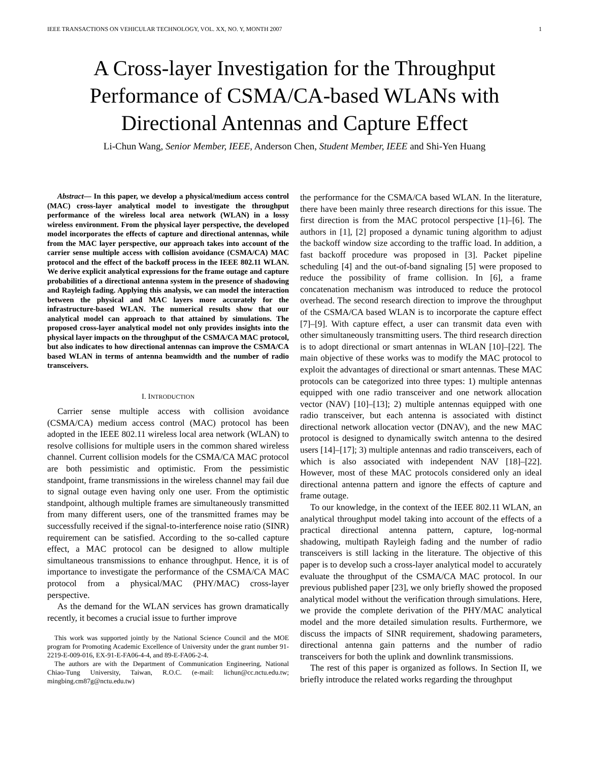IEEE TRANSACTIONS ON VEHICULAR TECHNOLOGY, VOL. XX, NO. Y, MONTH 2007 1
A Cross-layer Investigation for the Throughput Performance of CSMA/CA-based WLANs with Directional Antennas and Capture Effect
Li-Chun Wang, Senior Member, IEEE, Anderson Chen, Student Member, IEEE and Shi-Yen Huang
Abstract— In this paper, we develop a physical/medium access control (MAC) cross-layer analytical model to investigate the throughput performance of the wireless local area network (WLAN) in a lossy wireless environment. From the physical layer perspective, the developed model incorporates the effects of capture and directional antennas, while from the MAC layer perspective, our approach takes into account of the carrier sense multiple access with collision avoidance (CSMA/CA) MAC protocol and the effect of the backoff process in the IEEE 802.11 WLAN. We derive explicit analytical expressions for the frame outage and capture probabilities of a directional antenna system in the presence of shadowing and Rayleigh fading. Applying this analysis, we can model the interaction between the physical and MAC layers more accurately for the infrastructure-based WLAN. The numerical results show that our analytical model can approach to that attained by simulations. The proposed cross-layer analytical model not only provides insights into the physical layer impacts on the throughput of the CSMA/CA MAC protocol, but also indicates to how directional antennas can improve the CSMA/CA based WLAN in terms of antenna beamwidth and the number of radio transceivers.
I. INTRODUCTION
Carrier sense multiple access with collision avoidance (CSMA/CA) medium access control (MAC) protocol has been adopted in the IEEE 802.11 wireless local area network (WLAN) to resolve collisions for multiple users in the common shared wireless channel. Current collision models for the CSMA/CA MAC protocol are both pessimistic and optimistic. From the pessimistic standpoint, frame transmissions in the wireless channel may fail due to signal outage even having only one user. From the optimistic standpoint, although multiple frames are simultaneously transmitted from many different users, one of the transmitted frames may be successfully received if the signal-to-interference noise ratio (SINR) requirement can be satisfied. According to the so-called capture effect, a MAC protocol can be designed to allow multiple simultaneous transmissions to enhance throughput. Hence, it is of importance to investigate the performance of the CSMA/CA MAC protocol from a physical/MAC (PHY/MAC) cross-layer perspective.
As the demand for the WLAN services has grown dramatically recently, it becomes a crucial issue to further improve
This work was supported jointly by the National Science Council and the MOE program for Promoting Academic Excellence of University under the grant number 91-2219-E-009-016, EX-91-E-FA06-4-4, and 89-E-FA06-2-4.
The authors are with the Department of Communication Engineering, National Chiao-Tung University, Taiwan, R.O.C. (e-mail: lichun@cc.nctu.edu.tw; mingbing.cm87g@nctu.edu.tw)
the performance for the CSMA/CA based WLAN. In the literature, there have been mainly three research directions for this issue. The first direction is from the MAC protocol perspective [1]–[6]. The authors in [1], [2] proposed a dynamic tuning algorithm to adjust the backoff window size according to the traffic load. In addition, a fast backoff procedure was proposed in [3]. Packet pipeline scheduling [4] and the out-of-band signaling [5] were proposed to reduce the possibility of frame collision. In [6], a frame concatenation mechanism was introduced to reduce the protocol overhead. The second research direction to improve the throughput of the CSMA/CA based WLAN is to incorporate the capture effect [7]–[9]. With capture effect, a user can transmit data even with other simultaneously transmitting users. The third research direction is to adopt directional or smart antennas in WLAN [10]–[22]. The main objective of these works was to modify the MAC protocol to exploit the advantages of directional or smart antennas. These MAC protocols can be categorized into three types: 1) multiple antennas equipped with one radio transceiver and one network allocation vector (NAV) [10]–[13]; 2) multiple antennas equipped with one radio transceiver, but each antenna is associated with distinct directional network allocation vector (DNAV), and the new MAC protocol is designed to dynamically switch antenna to the desired users [14]–[17]; 3) multiple antennas and radio transceivers, each of which is also associated with independent NAV [18]–[22]. However, most of these MAC protocols considered only an ideal directional antenna pattern and ignore the effects of capture and frame outage.
To our knowledge, in the context of the IEEE 802.11 WLAN, an analytical throughput model taking into account of the effects of a practical directional antenna pattern, capture, log-normal shadowing, multipath Rayleigh fading and the number of radio transceivers is still lacking in the literature. The objective of this paper is to develop such a cross-layer analytical model to accurately evaluate the throughput of the CSMA/CA MAC protocol. In our previous published paper [23], we only briefly showed the proposed analytical model without the verification through simulations. Here, we provide the complete derivation of the PHY/MAC analytical model and the more detailed simulation results. Furthermore, we discuss the impacts of SINR requirement, shadowing parameters, directional antenna gain patterns and the number of radio transceivers for both the uplink and downlink transmissions.
The rest of this paper is organized as follows. In Section II, we briefly introduce the related works regarding the throughput